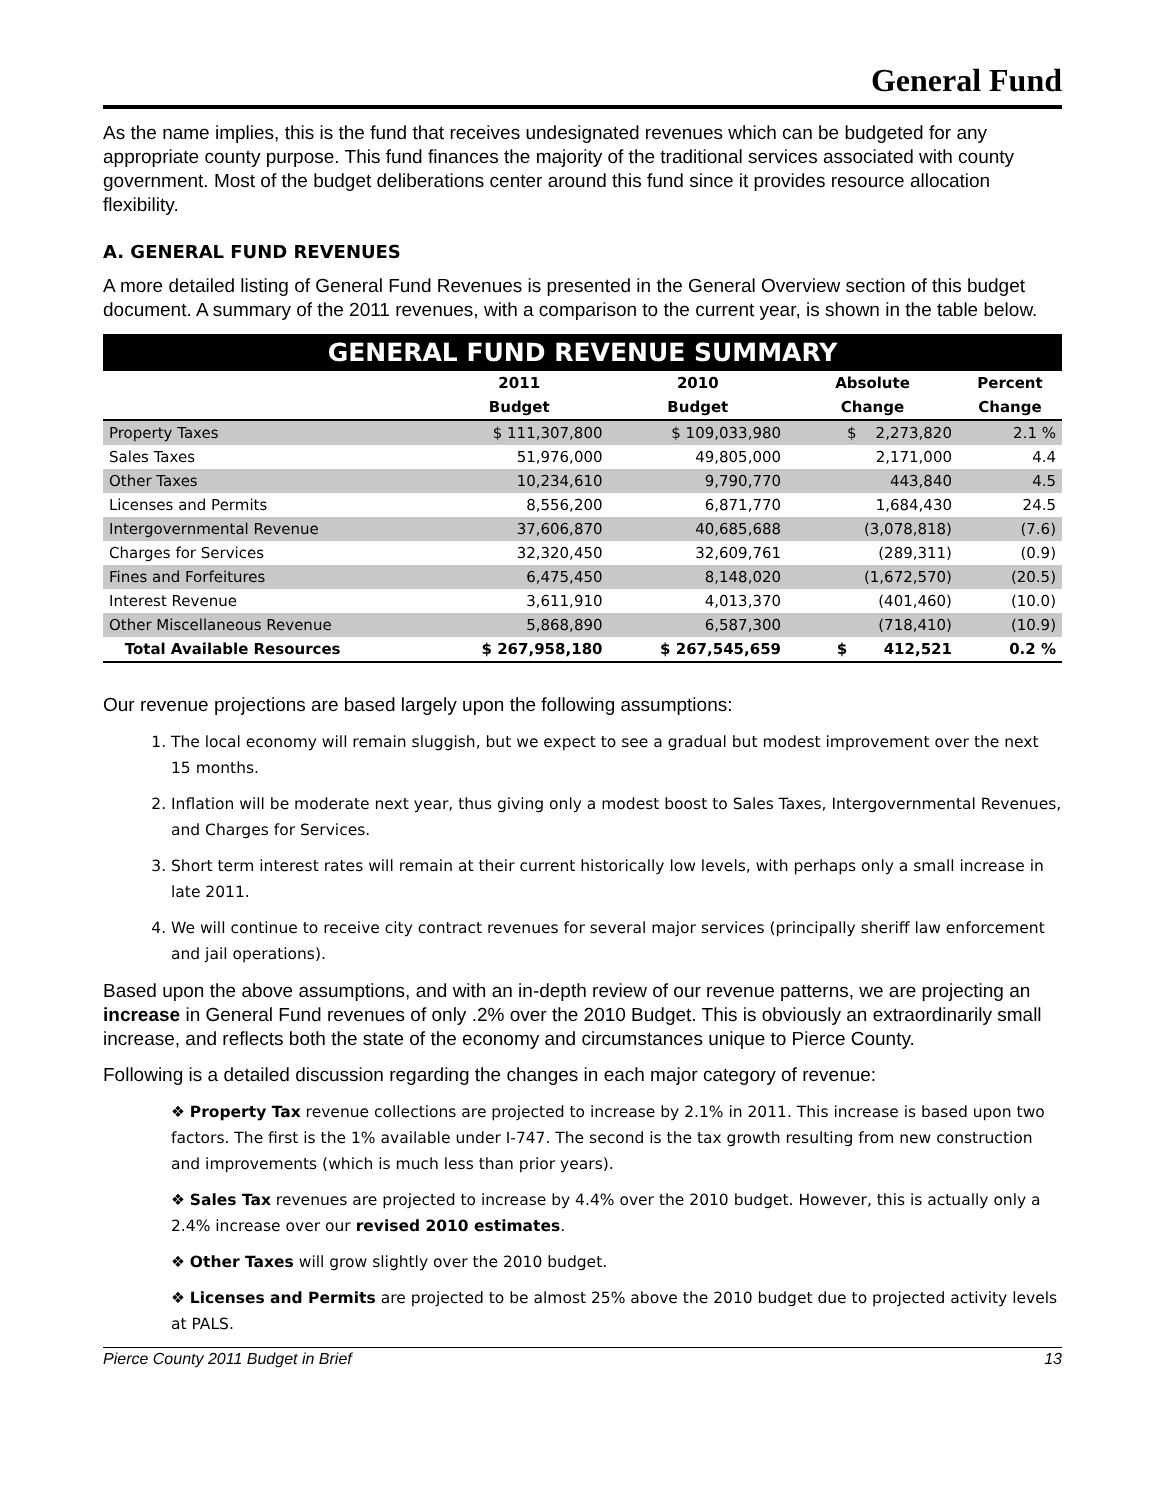General Fund
As the name implies, this is the fund that receives undesignated revenues which can be budgeted for any appropriate county purpose. This fund finances the majority of the traditional services associated with county government. Most of the budget deliberations center around this fund since it provides resource allocation flexibility.
A. GENERAL FUND REVENUES
A more detailed listing of General Fund Revenues is presented in the General Overview section of this budget document. A summary of the 2011 revenues, with a comparison to the current year, is shown in the table below.
| GENERAL FUND REVENUE SUMMARY | | | | |
| | 2011 | 2010 | Absolute | Percent |
| | Budget | Budget | Change | Change |
| Property Taxes | $ 111,307,800 | $ 109,033,980 | $ 2,273,820 | 2.1 % |
| Sales Taxes | 51,976,000 | 49,805,000 | 2,171,000 | 4.4 |
| Other Taxes | 10,234,610 | 9,790,770 | 443,840 | 4.5 |
| Licenses and Permits | 8,556,200 | 6,871,770 | 1,684,430 | 24.5 |
| Intergovernmental Revenue | 37,606,870 | 40,685,688 | (3,078,818) | (7.6) |
| Charges for Services | 32,320,450 | 32,609,761 | (289,311) | (0.9) |
| Fines and Forfeitures | 6,475,450 | 8,148,020 | (1,672,570) | (20.5) |
| Interest Revenue | 3,611,910 | 4,013,370 | (401,460) | (10.0) |
| Other Miscellaneous Revenue | 5,868,890 | 6,587,300 | (718,410) | (10.9) |
| Total Available Resources | $ 267,958,180 | $ 267,545,659 | $ 412,521 | 0.2 % |
Our revenue projections are based largely upon the following assumptions:
The local economy will remain sluggish, but we expect to see a gradual but modest improvement over the next 15 months.
Inflation will be moderate next year, thus giving only a modest boost to Sales Taxes, Intergovernmental Revenues, and Charges for Services.
Short term interest rates will remain at their current historically low levels, with perhaps only a small increase in late 2011.
We will continue to receive city contract revenues for several major services (principally sheriff law enforcement and jail operations).
Based upon the above assumptions, and with an in-depth review of our revenue patterns, we are projecting an increase in General Fund revenues of only .2% over the 2010 Budget. This is obviously an extraordinarily small increase, and reflects both the state of the economy and circumstances unique to Pierce County.
Following is a detailed discussion regarding the changes in each major category of revenue:
❖ Property Tax revenue collections are projected to increase by 2.1% in 2011. This increase is based upon two factors. The first is the 1% available under I-747. The second is the tax growth resulting from new construction and improvements (which is much less than prior years).
❖ Sales Tax revenues are projected to increase by 4.4% over the 2010 budget. However, this is actually only a 2.4% increase over our revised 2010 estimates.
❖ Other Taxes will grow slightly over the 2010 budget.
❖ Licenses and Permits are projected to be almost 25% above the 2010 budget due to projected activity levels at PALS.
Pierce County 2011 Budget in Brief 13